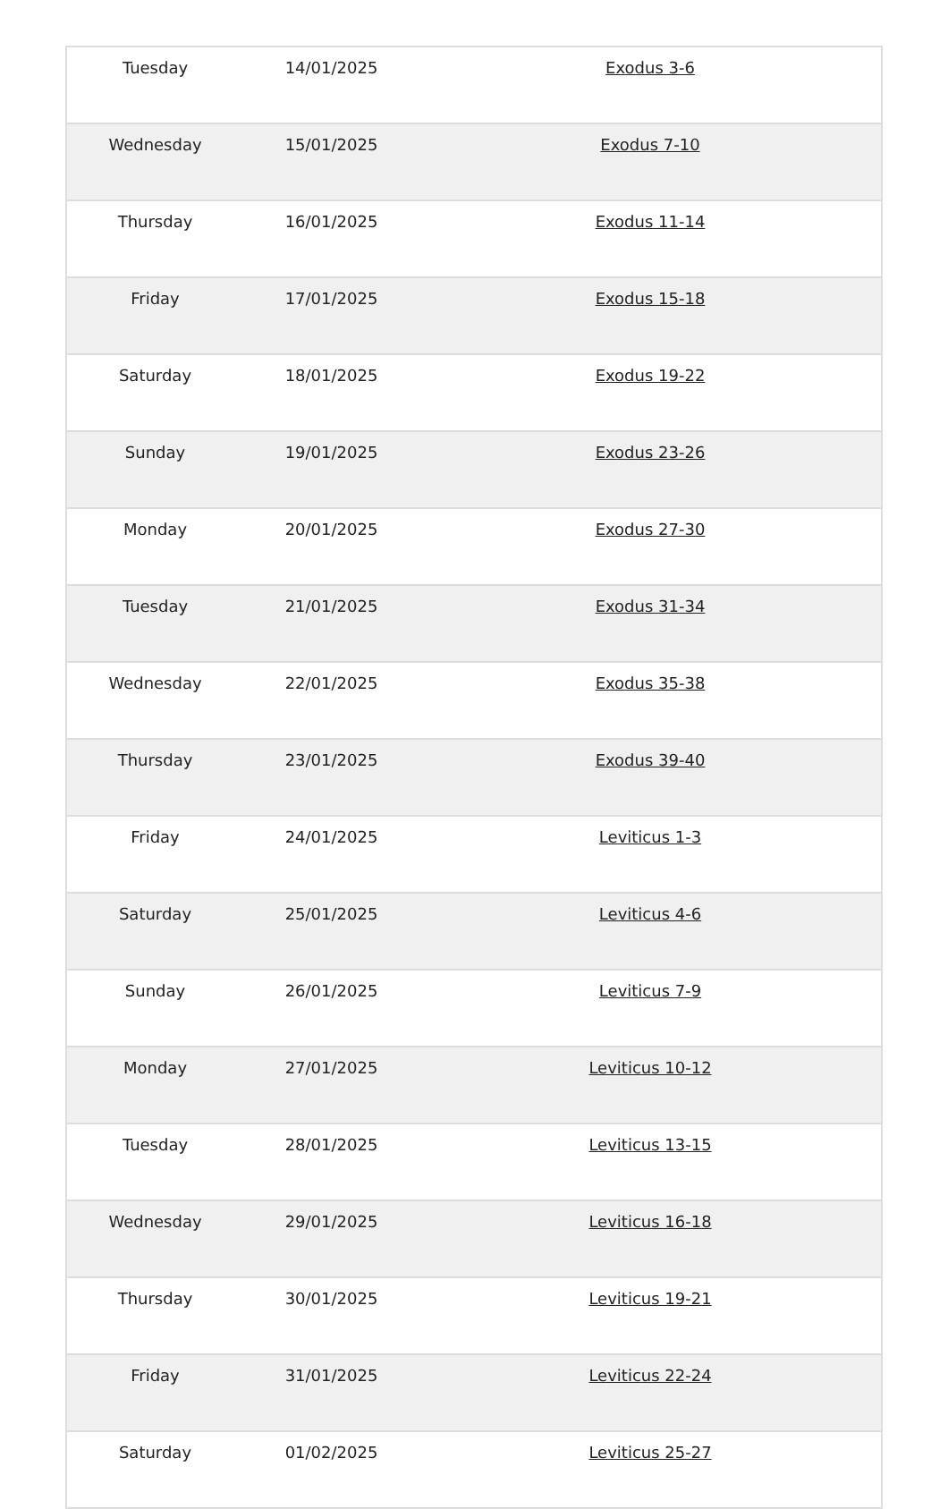| Tuesday | 14/01/2025 | Exodus 3-6 |
| Wednesday | 15/01/2025 | Exodus 7-10 |
| Thursday | 16/01/2025 | Exodus 11-14 |
| Friday | 17/01/2025 | Exodus 15-18 |
| Saturday | 18/01/2025 | Exodus 19-22 |
| Sunday | 19/01/2025 | Exodus 23-26 |
| Monday | 20/01/2025 | Exodus 27-30 |
| Tuesday | 21/01/2025 | Exodus 31-34 |
| Wednesday | 22/01/2025 | Exodus 35-38 |
| Thursday | 23/01/2025 | Exodus 39-40 |
| Friday | 24/01/2025 | Leviticus 1-3 |
| Saturday | 25/01/2025 | Leviticus 4-6 |
| Sunday | 26/01/2025 | Leviticus 7-9 |
| Monday | 27/01/2025 | Leviticus 10-12 |
| Tuesday | 28/01/2025 | Leviticus 13-15 |
| Wednesday | 29/01/2025 | Leviticus 16-18 |
| Thursday | 30/01/2025 | Leviticus 19-21 |
| Friday | 31/01/2025 | Leviticus 22-24 |
| Saturday | 01/02/2025 | Leviticus 25-27 |